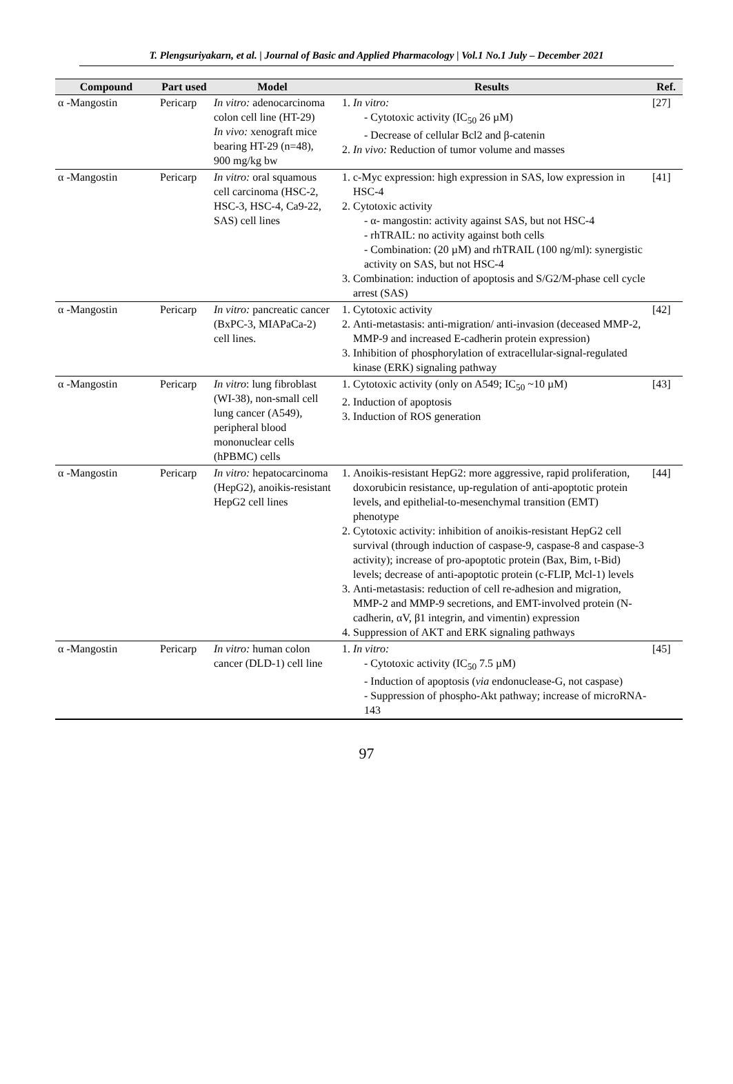T. Plengsuriyakarn, et al. | Journal of Basic and Applied Pharmacology | Vol.1 No.1 July – December 2021
| Compound | Part used | Model | Results | Ref. |
| --- | --- | --- | --- | --- |
| α -Mangostin | Pericarp | In vitro: adenocarcinoma colon cell line (HT-29) In vivo: xenograft mice bearing HT-29 (n=48), 900 mg/kg bw | 1. In vitro: - Cytotoxic activity (IC<sub>50</sub> 26 µM) - Decrease of cellular Bcl2 and β-catenin 2. In vivo: Reduction of tumor volume and masses | [27] |
| α -Mangostin | Pericarp | In vitro: oral squamous cell carcinoma (HSC-2, HSC-3, HSC-4, Ca9-22, SAS) cell lines | 1. c-Myc expression: high expression in SAS, low expression in HSC-4 2. Cytotoxic activity - α- mangostin: activity against SAS, but not HSC-4 - rhTRAIL: no activity against both cells - Combination: (20 µM) and rhTRAIL (100 ng/ml): synergistic activity on SAS, but not HSC-4 3. Combination: induction of apoptosis and S/G2/M-phase cell cycle arrest (SAS) | [41] |
| α -Mangostin | Pericarp | In vitro: pancreatic cancer (BxPC-3, MIAPaCa-2) cell lines. | 1. Cytotoxic activity 2. Anti-metastasis: anti-migration/ anti-invasion (deceased MMP-2, MMP-9 and increased E-cadherin protein expression) 3. Inhibition of phosphorylation of extracellular-signal-regulated kinase (ERK) signaling pathway | [42] |
| α -Mangostin | Pericarp | In vitro : lung fibroblast (WI-38), non-small cell lung cancer (A549), peripheral blood mononuclear cells (hPBMC) cells | 1. Cytotoxic activity (only on A549; IC<sub>50</sub> ~10 µM) 2. Induction of apoptosis 3. Induction of ROS generation | [43] |
| α -Mangostin | Pericarp | In vitro: hepatocarcinoma (HepG2), anoikis-resistant HepG2 cell lines | 1. Anoikis-resistant HepG2: more aggressive, rapid proliferation, doxorubicin resistance, up-regulation of anti-apoptotic protein levels, and epithelial-to-mesenchymal transition (EMT) phenotype 2. Cytotoxic activity: inhibition of anoikis-resistant HepG2 cell survival (through induction of caspase-9, caspase-8 and caspase-3 activity); increase of pro-apoptotic protein (Bax, Bim, t-Bid) levels; decrease of anti-apoptotic protein (c-FLIP, Mcl-1) levels 3. Anti-metastasis: reduction of cell re-adhesion and migration, MMP-2 and MMP-9 secretions, and EMT-involved protein (N-cadherin, αV, β1 integrin, and vimentin) expression 4. Suppression of AKT and ERK signaling pathways | [44] |
| α -Mangostin | Pericarp | In vitro: human colon cancer (DLD-1) cell line | 1. In vitro: - Cytotoxic activity (IC<sub>50</sub> 7.5 µM) - Induction of apoptosis ( via endonuclease-G, not caspase) - Suppression of phospho-Akt pathway; increase of microRNA-143 | [45] |
97